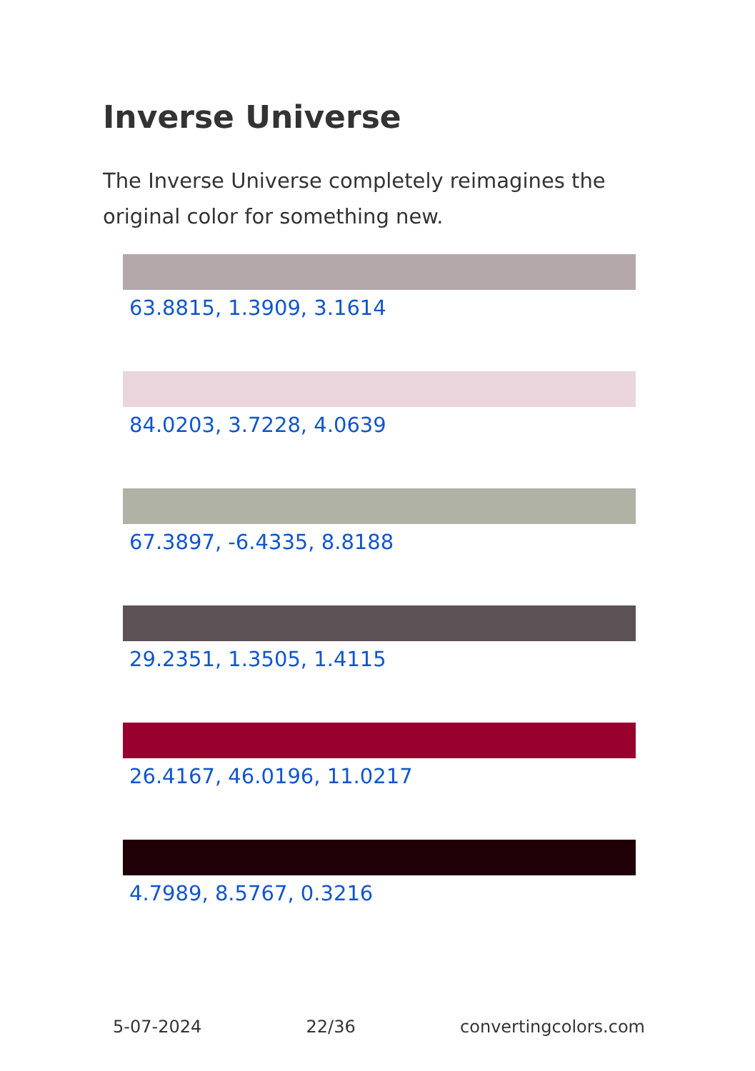Inverse Universe
The Inverse Universe completely reimagines the original color for something new.
63.8815, 1.3909, 3.1614
84.0203, 3.7228, 4.0639
67.3897, -6.4335, 8.8188
29.2351, 1.3505, 1.4115
26.4167, 46.0196, 11.0217
4.7989, 8.5767, 0.3216
5-07-2024 22/36 convertingcolors.com